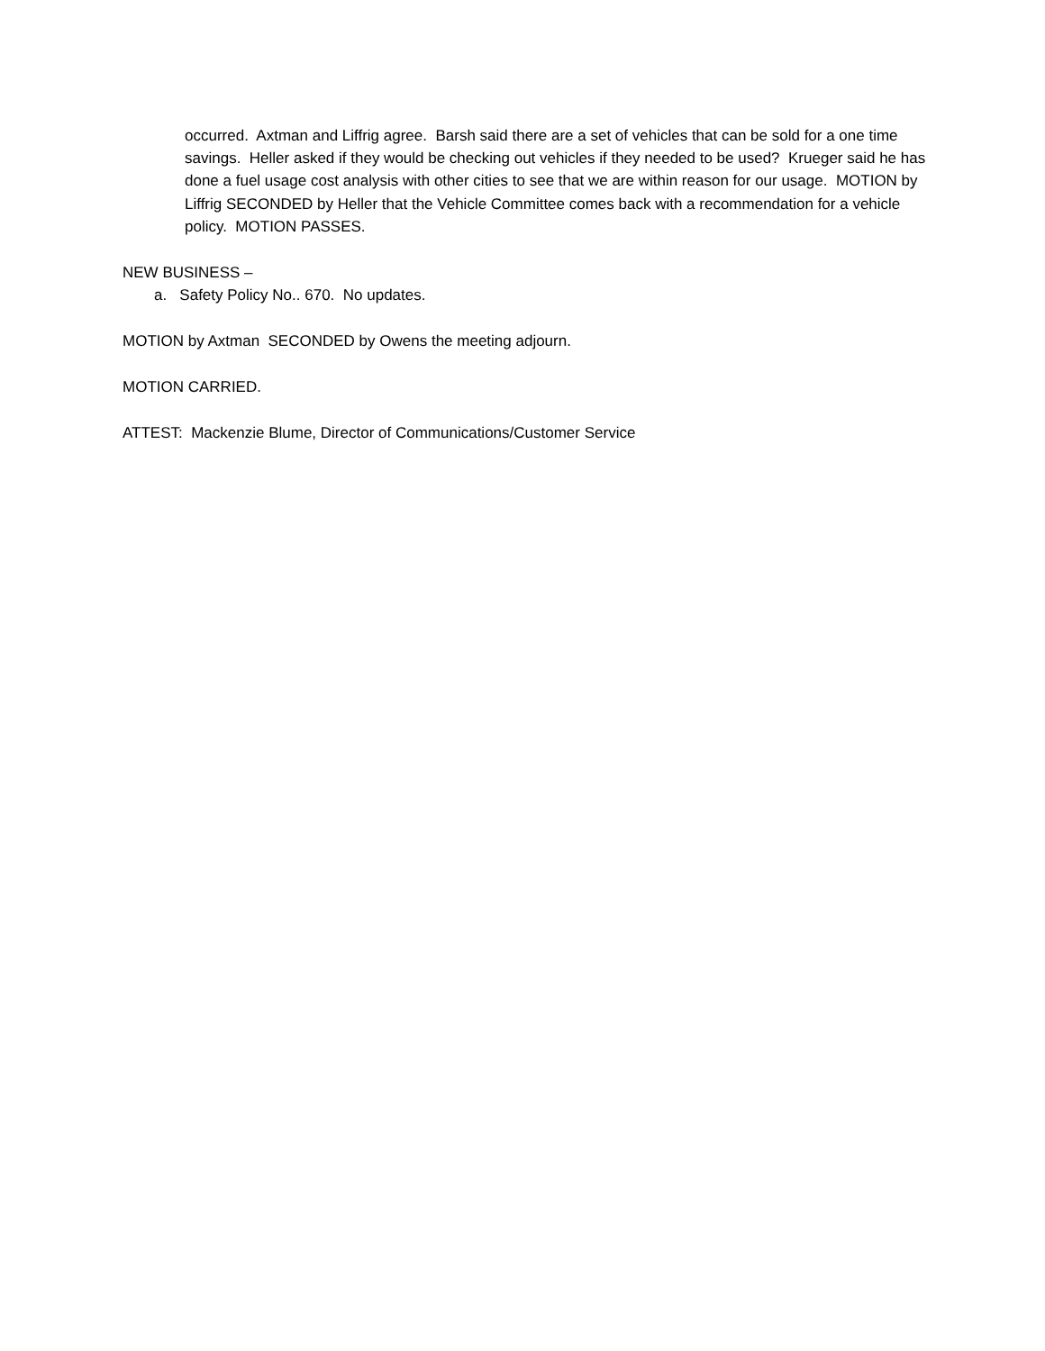occurred. Axtman and Liffrig agree. Barsh said there are a set of vehicles that can be sold for a one time savings. Heller asked if they would be checking out vehicles if they needed to be used? Krueger said he has done a fuel usage cost analysis with other cities to see that we are within reason for our usage. MOTION by Liffrig SECONDED by Heller that the Vehicle Committee comes back with a recommendation for a vehicle policy. MOTION PASSES.
NEW BUSINESS –
a. Safety Policy No.. 670. No updates.
MOTION by Axtman SECONDED by Owens the meeting adjourn.
MOTION CARRIED.
ATTEST: Mackenzie Blume, Director of Communications/Customer Service